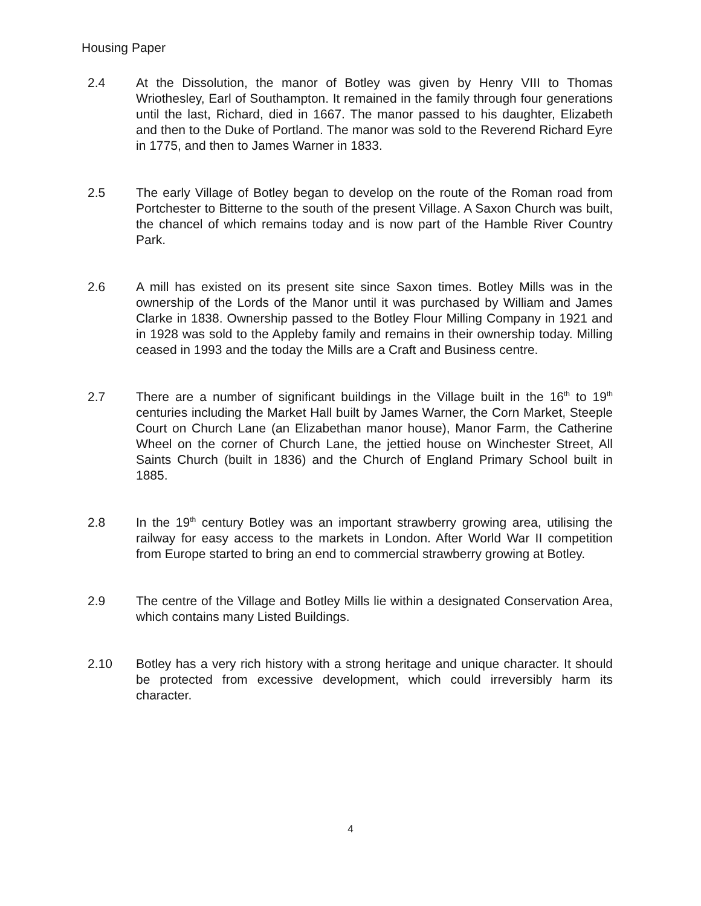Housing Paper
2.4 At the Dissolution, the manor of Botley was given by Henry VIII to Thomas Wriothesley, Earl of Southampton. It remained in the family through four generations until the last, Richard, died in 1667. The manor passed to his daughter, Elizabeth and then to the Duke of Portland. The manor was sold to the Reverend Richard Eyre in 1775, and then to James Warner in 1833.
2.5 The early Village of Botley began to develop on the route of the Roman road from Portchester to Bitterne to the south of the present Village. A Saxon Church was built, the chancel of which remains today and is now part of the Hamble River Country Park.
2.6 A mill has existed on its present site since Saxon times. Botley Mills was in the ownership of the Lords of the Manor until it was purchased by William and James Clarke in 1838. Ownership passed to the Botley Flour Milling Company in 1921 and in 1928 was sold to the Appleby family and remains in their ownership today. Milling ceased in 1993 and the today the Mills are a Craft and Business centre.
2.7 There are a number of significant buildings in the Village built in the 16<sup>th</sup> to 19<sup>th</sup> centuries including the Market Hall built by James Warner, the Corn Market, Steeple Court on Church Lane (an Elizabethan manor house), Manor Farm, the Catherine Wheel on the corner of Church Lane, the jettied house on Winchester Street, All Saints Church (built in 1836) and the Church of England Primary School built in 1885.
2.8 In the 19<sup>th</sup> century Botley was an important strawberry growing area, utilising the railway for easy access to the markets in London. After World War II competition from Europe started to bring an end to commercial strawberry growing at Botley.
2.9 The centre of the Village and Botley Mills lie within a designated Conservation Area, which contains many Listed Buildings.
2.10 Botley has a very rich history with a strong heritage and unique character. It should be protected from excessive development, which could irreversibly harm its character.
4